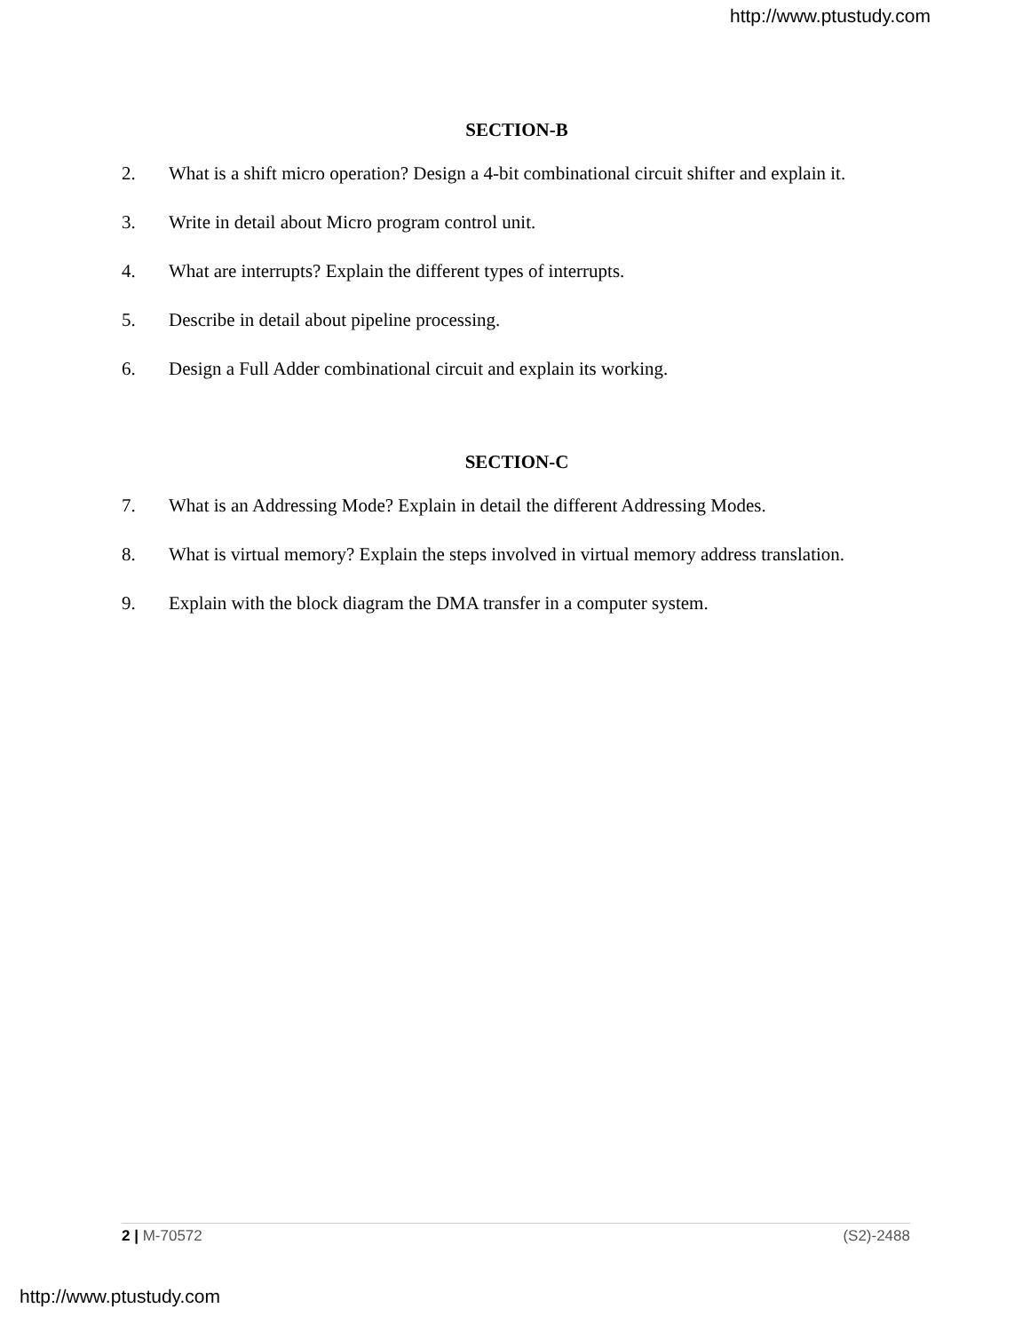http://www.ptustudy.com
SECTION-B
2. What is a shift micro operation? Design a 4-bit combinational circuit shifter and explain it.
3. Write in detail about Micro program control unit.
4. What are interrupts? Explain the different types of interrupts.
5. Describe in detail about pipeline processing.
6. Design a Full Adder combinational circuit and explain its working.
SECTION-C
7. What is an Addressing Mode? Explain in detail the different Addressing Modes.
8. What is virtual memory? Explain the steps involved in virtual memory address translation.
9. Explain with the block diagram the DMA transfer in a computer system.
2 | M-70572 (S2)-2488
http://www.ptustudy.com